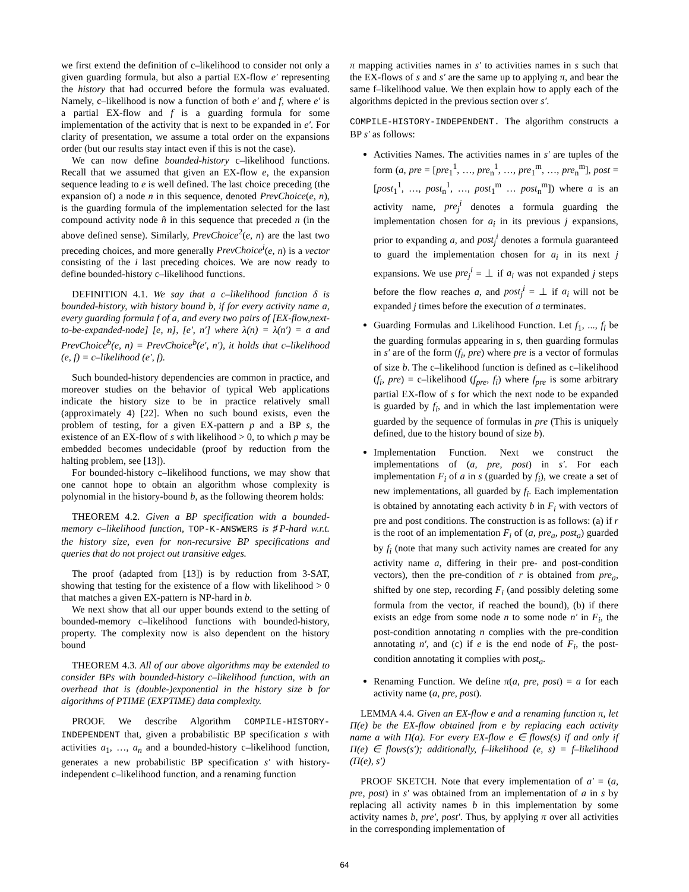we first extend the definition of c–likelihood to consider not only a given guarding formula, but also a partial EX-flow e′ representing the history that had occurred before the formula was evaluated. Namely, c–likelihood is now a function of both e′ and f, where e′ is a partial EX-flow and f is a guarding formula for some implementation of the activity that is next to be expanded in e′. For clarity of presentation, we assume a total order on the expansions order (but our results stay intact even if this is not the case).
We can now define bounded-history c–likelihood functions. Recall that we assumed that given an EX-flow e, the expansion sequence leading to e is well defined. The last choice preceding (the expansion of) a node n in this sequence, denoted PrevChoice(e, n), is the guarding formula of the implementation selected for the last compound activity node n̂ in this sequence that preceded n (in the above defined sense). Similarly, PrevChoice<sup>2</sup>(e, n) are the last two preceding choices, and more generally PrevChoice<sup>i</sup>(e, n) is a vector consisting of the i last preceding choices. We are now ready to define bounded-history c–likelihood functions.
DEFINITION 4.1. We say that a c–likelihood function δ is bounded-history, with history bound b, if for every activity name a, every guarding formula f of a, and every two pairs of [EX-flow,next-to-be-expanded-node] [e, n], [e′, n′] where λ(n) = λ(n′) = a and PrevChoice<sup>b</sup>(e, n) = PrevChoice<sup>b</sup>(e′, n′), it holds that c–likelihood (e, f) = c–likelihood (e′, f).
Such bounded-history dependencies are common in practice, and moreover studies on the behavior of typical Web applications indicate the history size to be in practice relatively small (approximately 4) [22]. When no such bound exists, even the problem of testing, for a given EX-pattern p and a BP s, the existence of an EX-flow of s with likelihood > 0, to which p may be embedded becomes undecidable (proof by reduction from the halting problem, see [13]).
For bounded-history c–likelihood functions, we may show that one cannot hope to obtain an algorithm whose complexity is polynomial in the history-bound b, as the following theorem holds:
THEOREM 4.2. Given a BP specification with a bounded-memory c–likelihood function, TOP-K-ANSWERS is ♯P-hard w.r.t. the history size, even for non-recursive BP specifications and queries that do not project out transitive edges.
The proof (adapted from [13]) is by reduction from 3-SAT, showing that testing for the existence of a flow with likelihood > 0 that matches a given EX-pattern is NP-hard in b.
We next show that all our upper bounds extend to the setting of bounded-memory c–likelihood functions with bounded-history, property. The complexity now is also dependent on the history bound
THEOREM 4.3. All of our above algorithms may be extended to consider BPs with bounded-history c–likelihood function, with an overhead that is (double-)exponential in the history size b for algorithms of PTIME (EXPTIME) data complexity.
PROOF. We describe Algorithm COMPILE-HISTORY-INDEPENDENT that, given a probabilistic BP specification s with activities a<sub>1</sub>, …, a<sub>n</sub> and a bounded-history c–likelihood function, generates a new probabilistic BP specification s′ with history-independent c–likelihood function, and a renaming function
π mapping activities names in s′ to activities names in s such that the EX-flows of s and s′ are the same up to applying π, and bear the same f–likelihood value. We then explain how to apply each of the algorithms depicted in the previous section over s′.
COMPILE-HISTORY-INDEPENDENT. The algorithm constructs a BP s′ as follows:
Activities Names. The activities names in s′ are tuples of the form (a, pre = [pre<sub>1</sub><sup>1</sup>, …, pre<sub>n</sub><sup>1</sup>, …, pre<sub>1</sub><sup>m</sup>, …, pre<sub>n</sub><sup>m</sup>], post = [post<sub>1</sub><sup>1</sup>, …, post<sub>n</sub><sup>1</sup>, …, post<sub>1</sub><sup>m</sup> … post<sub>n</sub><sup>m</sup>]) where a is an activity name, pre<sub>j</sub><sup>i</sup> denotes a formula guarding the implementation chosen for a<sub>i</sub> in its previous j expansions, prior to expanding a, and post<sub>j</sub><sup>i</sup> denotes a formula guaranteed to guard the implementation chosen for a<sub>i</sub> in its next j expansions. We use pre<sub>j</sub><sup>i</sup> = ⊥ if a<sub>i</sub> was not expanded j steps before the flow reaches a, and post<sub>j</sub><sup>i</sup> = ⊥ if a<sub>i</sub> will not be expanded j times before the execution of a terminates.
Guarding Formulas and Likelihood Function. Let f<sub>1</sub>, ..., f<sub>l</sub> be the guarding formulas appearing in s, then guarding formulas in s′ are of the form (f<sub>i</sub>, pre) where pre is a vector of formulas of size b. The c–likelihood function is defined as c–likelihood (f<sub>i</sub>, pre) = c–likelihood (f<sub>pre</sub>, f<sub>i</sub>) where f<sub>pre</sub> is some arbitrary partial EX-flow of s for which the next node to be expanded is guarded by f<sub>i</sub>, and in which the last implementation were guarded by the sequence of formulas in pre (This is uniquely defined, due to the history bound of size b).
Implementation Function. Next we construct the implementations of (a, pre, post) in s′. For each implementation F<sub>i</sub> of a in s (guarded by f<sub>i</sub>), we create a set of new implementations, all guarded by f<sub>i</sub>. Each implementation is obtained by annotating each activity b in F<sub>i</sub> with vectors of pre and post conditions. The construction is as follows: (a) if r is the root of an implementation F<sub>i</sub> of (a, pre<sub>a</sub>, post<sub>a</sub>) guarded by f<sub>i</sub> (note that many such activity names are created for any activity name a, differing in their pre- and post-condition vectors), then the pre-condition of r is obtained from pre<sub>a</sub>, shifted by one step, recording F<sub>i</sub> (and possibly deleting some formula from the vector, if reached the bound), (b) if there exists an edge from some node n to some node n′ in F<sub>i</sub>, the post-condition annotating n complies with the pre-condition annotating n′, and (c) if e is the end node of F<sub>i</sub>, the post-condition annotating it complies with post<sub>a</sub>.
Renaming Function. We define π(a, pre, post) = a for each activity name (a, pre, post).
LEMMA 4.4. Given an EX-flow e and a renaming function π, let Π(e) be the EX-flow obtained from e by replacing each activity name a with Π(a). For every EX-flow e ∈ flows(s) if and only if Π(e) ∈ flows(s′); additionally, f–likelihood (e, s) = f–likelihood (Π(e), s′)
PROOF SKETCH. Note that every implementation of a′ = (a, pre, post) in s′ was obtained from an implementation of a in s by replacing all activity names b in this implementation by some activity names b, pre′, post′. Thus, by applying π over all activities in the corresponding implementation of
64